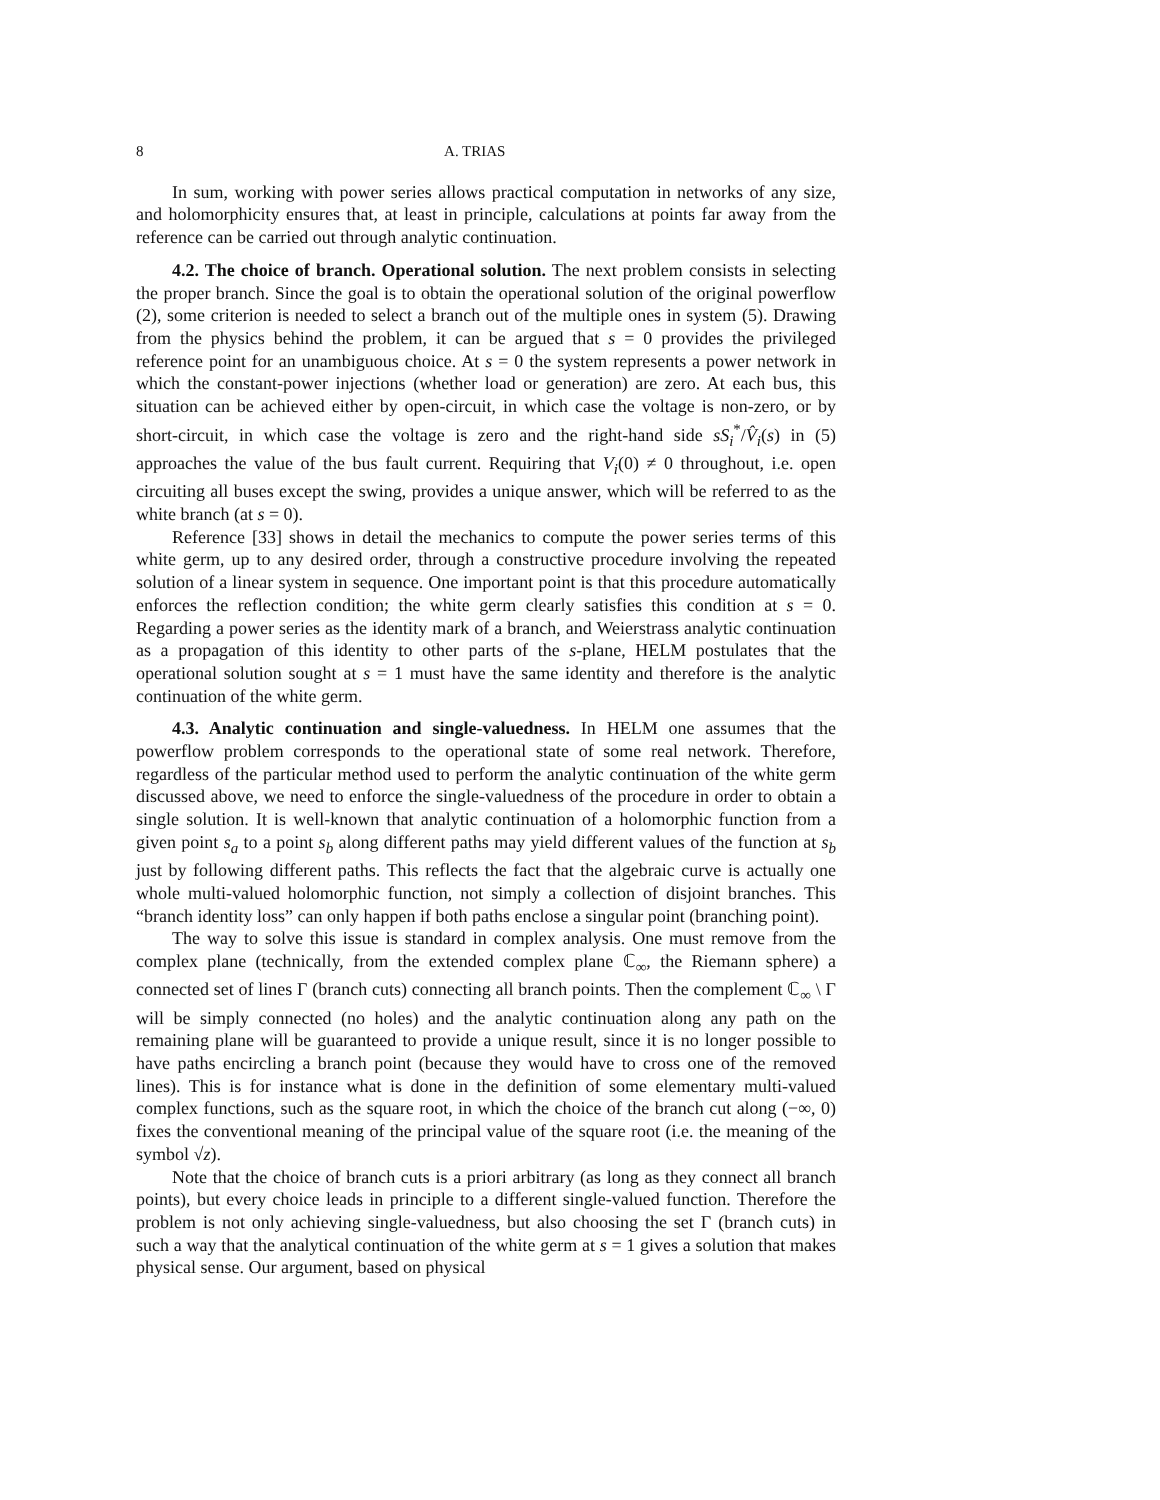8 A. TRIAS
In sum, working with power series allows practical computation in networks of any size, and holomorphicity ensures that, at least in principle, calculations at points far away from the reference can be carried out through analytic continuation.
4.2. The choice of branch. Operational solution. The next problem consists in selecting the proper branch. Since the goal is to obtain the operational solution of the original powerflow (2), some criterion is needed to select a branch out of the multiple ones in system (5). Drawing from the physics behind the problem, it can be argued that s = 0 provides the privileged reference point for an unambiguous choice. At s = 0 the system represents a power network in which the constant-power injections (whether load or generation) are zero. At each bus, this situation can be achieved either by open-circuit, in which case the voltage is non-zero, or by short-circuit, in which case the voltage is zero and the right-hand side sS<sub>i</sub><sup>*</sup>/V̂<sub>i</sub>(s) in (5) approaches the value of the bus fault current. Requiring that V<sub>i</sub>(0) ≠ 0 throughout, i.e. open circuiting all buses except the swing, provides a unique answer, which will be referred to as the white branch (at s = 0).
Reference [33] shows in detail the mechanics to compute the power series terms of this white germ, up to any desired order, through a constructive procedure involving the repeated solution of a linear system in sequence. One important point is that this procedure automatically enforces the reflection condition; the white germ clearly satisfies this condition at s = 0. Regarding a power series as the identity mark of a branch, and Weierstrass analytic continuation as a propagation of this identity to other parts of the s-plane, HELM postulates that the operational solution sought at s = 1 must have the same identity and therefore is the analytic continuation of the white germ.
4.3. Analytic continuation and single-valuedness. In HELM one assumes that the powerflow problem corresponds to the operational state of some real network. Therefore, regardless of the particular method used to perform the analytic continuation of the white germ discussed above, we need to enforce the single-valuedness of the procedure in order to obtain a single solution. It is well-known that analytic continuation of a holomorphic function from a given point s<sub>a</sub> to a point s<sub>b</sub> along different paths may yield different values of the function at s<sub>b</sub> just by following different paths. This reflects the fact that the algebraic curve is actually one whole multi-valued holomorphic function, not simply a collection of disjoint branches. This “branch identity loss” can only happen if both paths enclose a singular point (branching point).
The way to solve this issue is standard in complex analysis. One must remove from the complex plane (technically, from the extended complex plane ℂ<sub>∞</sub>, the Riemann sphere) a connected set of lines Γ (branch cuts) connecting all branch points. Then the complement ℂ<sub>∞</sub> \ Γ will be simply connected (no holes) and the analytic continuation along any path on the remaining plane will be guaranteed to provide a unique result, since it is no longer possible to have paths encircling a branch point (because they would have to cross one of the removed lines). This is for instance what is done in the definition of some elementary multi-valued complex functions, such as the square root, in which the choice of the branch cut along (−∞, 0) fixes the conventional meaning of the principal value of the square root (i.e. the meaning of the symbol √z).
Note that the choice of branch cuts is a priori arbitrary (as long as they connect all branch points), but every choice leads in principle to a different single-valued function. Therefore the problem is not only achieving single-valuedness, but also choosing the set Γ (branch cuts) in such a way that the analytical continuation of the white germ at s = 1 gives a solution that makes physical sense. Our argument, based on physical